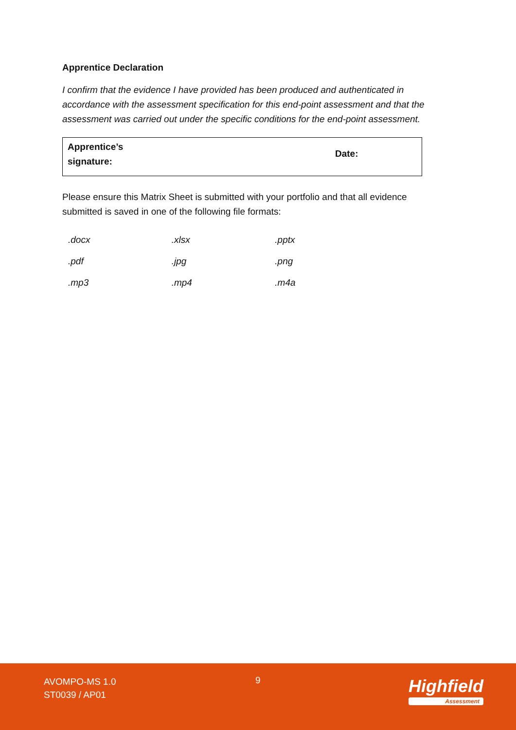Apprentice Declaration
I confirm that the evidence I have provided has been produced and authenticated in accordance with the assessment specification for this end-point assessment and that the assessment was carried out under the specific conditions for the end-point assessment.
| Apprentice’s signature: | Date: |
Please ensure this Matrix Sheet is submitted with your portfolio and that all evidence submitted is saved in one of the following file formats:
| .docx | .xlsx | .pptx |
| .pdf | .jpg | .png |
| .mp3 | .mp4 | .m4a |
AVOMPO-MS 1.0
ST0039 / AP01
9 Highfield
Assessment